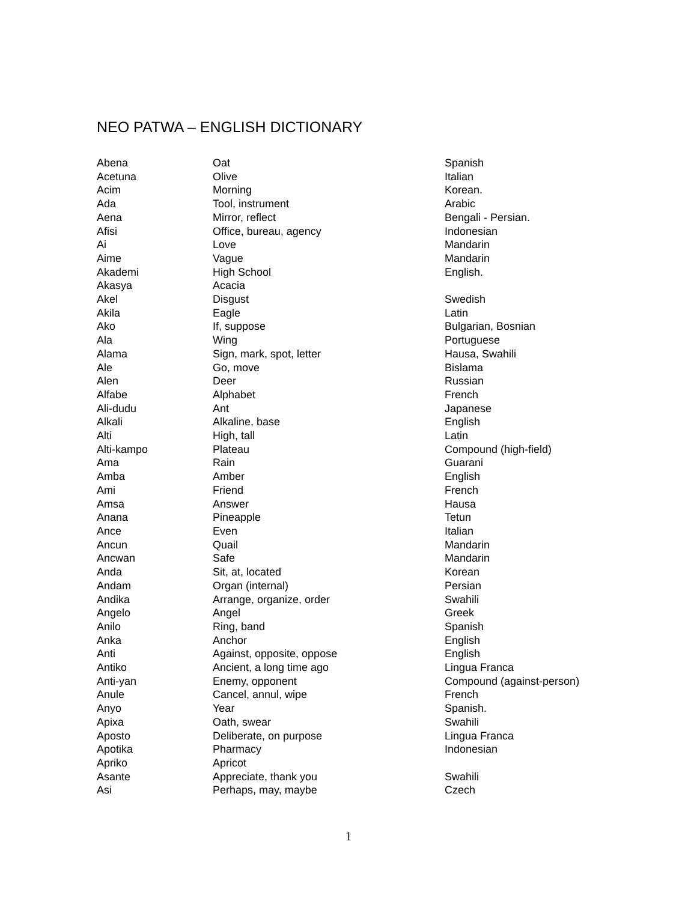NEO PATWA – ENGLISH DICTIONARY
| Abena | Oat | Spanish |
| Acetuna | Olive | Italian |
| Acim | Morning | Korean. |
| Ada | Tool, instrument | Arabic |
| Aena | Mirror, reflect | Bengali - Persian. |
| Afisi | Office, bureau, agency | Indonesian |
| Ai | Love | Mandarin |
| Aime | Vague | Mandarin |
| Akademi | High School | English. |
| Akasya | Acacia | |
| Akel | Disgust | Swedish |
| Akila | Eagle | Latin |
| Ako | If, suppose | Bulgarian, Bosnian |
| Ala | Wing | Portuguese |
| Alama | Sign, mark, spot, letter | Hausa, Swahili |
| Ale | Go, move | Bislama |
| Alen | Deer | Russian |
| Alfabe | Alphabet | French |
| Ali-dudu | Ant | Japanese |
| Alkali | Alkaline, base | English |
| Alti | High, tall | Latin |
| Alti-kampo | Plateau | Compound (high-field) |
| Ama | Rain | Guarani |
| Amba | Amber | English |
| Ami | Friend | French |
| Amsa | Answer | Hausa |
| Anana | Pineapple | Tetun |
| Ance | Even | Italian |
| Ancun | Quail | Mandarin |
| Ancwan | Safe | Mandarin |
| Anda | Sit, at, located | Korean |
| Andam | Organ (internal) | Persian |
| Andika | Arrange, organize, order | Swahili |
| Angelo | Angel | Greek |
| Anilo | Ring, band | Spanish |
| Anka | Anchor | English |
| Anti | Against, opposite, oppose | English |
| Antiko | Ancient, a long time ago | Lingua Franca |
| Anti-yan | Enemy, opponent | Compound (against-person) |
| Anule | Cancel, annul, wipe | French |
| Anyo | Year | Spanish. |
| Apixa | Oath, swear | Swahili |
| Aposto | Deliberate, on purpose | Lingua Franca |
| Apotika | Pharmacy | Indonesian |
| Apriko | Apricot | |
| Asante | Appreciate, thank you | Swahili |
| Asi | Perhaps, may, maybe | Czech |
1